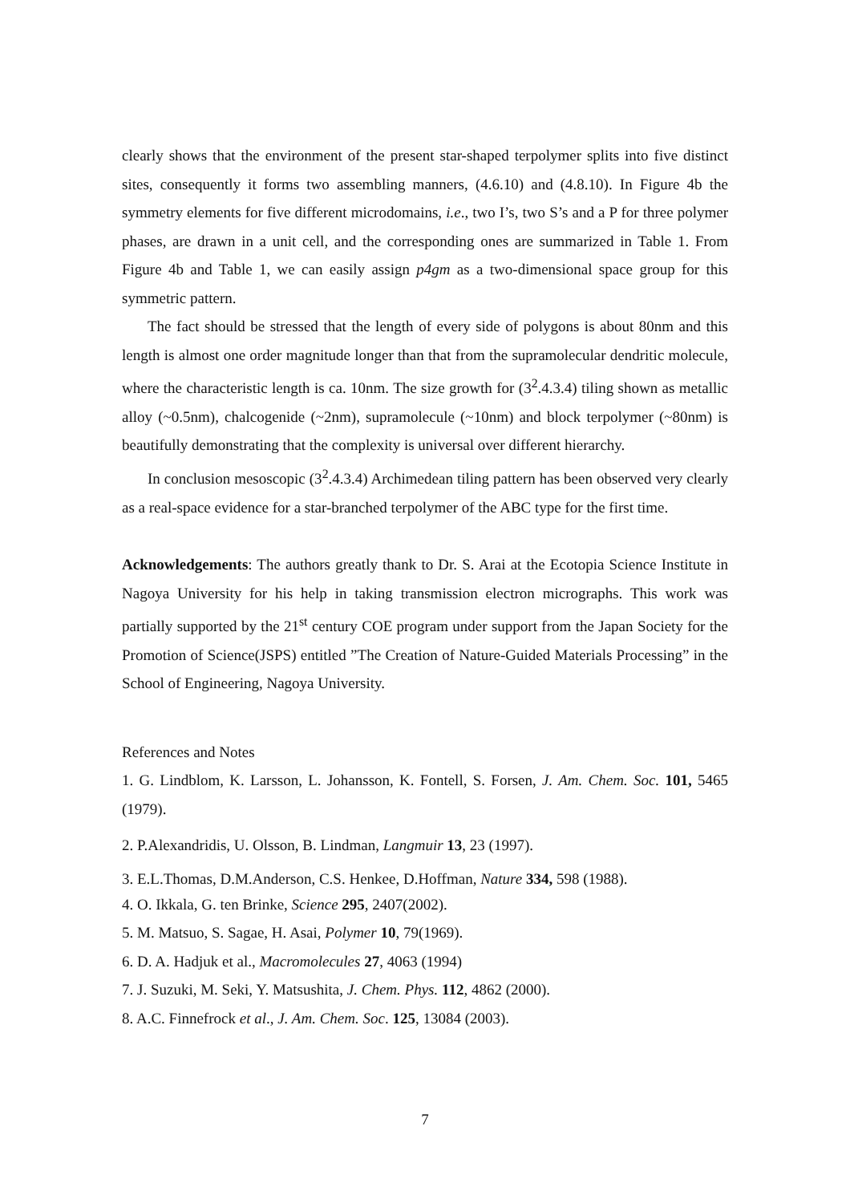clearly shows that the environment of the present star-shaped terpolymer splits into five distinct sites, consequently it forms two assembling manners, (4.6.10) and (4.8.10). In Figure 4b the symmetry elements for five different microdomains, i.e., two I’s, two S’s and a P for three polymer phases, are drawn in a unit cell, and the corresponding ones are summarized in Table 1. From Figure 4b and Table 1, we can easily assign p4gm as a two-dimensional space group for this symmetric pattern.
The fact should be stressed that the length of every side of polygons is about 80nm and this length is almost one order magnitude longer than that from the supramolecular dendritic molecule, where the characteristic length is ca. 10nm. The size growth for (3<sup>2</sup>.4.3.4) tiling shown as metallic alloy (~0.5nm), chalcogenide (~2nm), supramolecule (~10nm) and block terpolymer (~80nm) is beautifully demonstrating that the complexity is universal over different hierarchy.
In conclusion mesoscopic (3<sup>2</sup>.4.3.4) Archimedean tiling pattern has been observed very clearly as a real-space evidence for a star-branched terpolymer of the ABC type for the first time.
Acknowledgements: The authors greatly thank to Dr. S. Arai at the Ecotopia Science Institute in Nagoya University for his help in taking transmission electron micrographs. This work was partially supported by the 21<sup>st</sup> century COE program under support from the Japan Society for the Promotion of Science(JSPS) entitled ”The Creation of Nature-Guided Materials Processing” in the School of Engineering, Nagoya University.
References and Notes
1. G. Lindblom, K. Larsson, L. Johansson, K. Fontell, S. Forsen, J. Am. Chem. Soc. 101, 5465 (1979).
2. P.Alexandridis, U. Olsson, B. Lindman, Langmuir 13, 23 (1997).
3. E.L.Thomas, D.M.Anderson, C.S. Henkee, D.Hoffman, Nature 334, 598 (1988).
4. O. Ikkala, G. ten Brinke, Science 295, 2407(2002).
5. M. Matsuo, S. Sagae, H. Asai, Polymer 10, 79(1969).
6. D. A. Hadjuk et al., Macromolecules 27, 4063 (1994)
7. J. Suzuki, M. Seki, Y. Matsushita, J. Chem. Phys. 112, 4862 (2000).
8. A.C. Finnefrock et al., J. Am. Chem. Soc. 125, 13084 (2003).
7